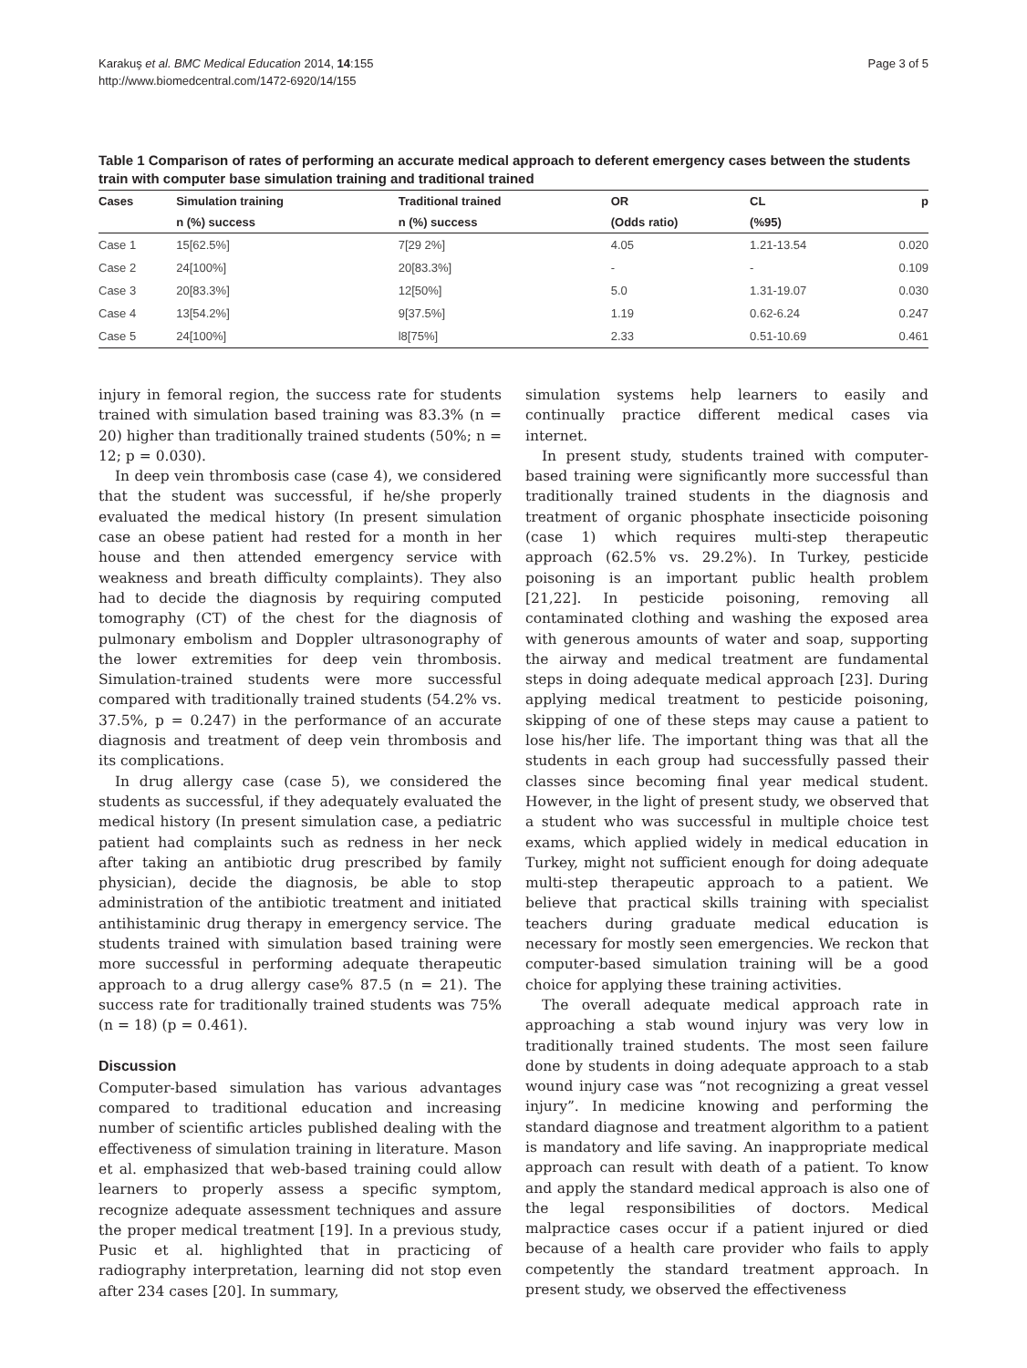Karakuş et al. BMC Medical Education 2014, 14:155
http://www.biomedcentral.com/1472-6920/14/155
Page 3 of 5
Table 1 Comparison of rates of performing an accurate medical approach to deferent emergency cases between the students train with computer base simulation training and traditional trained
| Cases | Simulation training | Traditional trained | OR | CL | p |
| --- | --- | --- | --- | --- | --- |
| | n (%) success | n (%) success | (Odds ratio) | (%95) | |
| Case 1 | 15[62.5%] | 7[29 2%] | 4.05 | 1.21-13.54 | 0.020 |
| Case 2 | 24[100%] | 20[83.3%] | - | - | 0.109 |
| Case 3 | 20[83.3%] | 12[50%] | 5.0 | 1.31-19.07 | 0.030 |
| Case 4 | 13[54.2%] | 9[37.5%] | 1.19 | 0.62-6.24 | 0.247 |
| Case 5 | 24[100%] | l8[75%] | 2.33 | 0.51-10.69 | 0.461 |
injury in femoral region, the success rate for students trained with simulation based training was 83.3% (n = 20) higher than traditionally trained students (50%; n = 12; p = 0.030).
In deep vein thrombosis case (case 4), we considered that the student was successful, if he/she properly evaluated the medical history (In present simulation case an obese patient had rested for a month in her house and then attended emergency service with weakness and breath difficulty complaints). They also had to decide the diagnosis by requiring computed tomography (CT) of the chest for the diagnosis of pulmonary embolism and Doppler ultrasonography of the lower extremities for deep vein thrombosis. Simulation-trained students were more successful compared with traditionally trained students (54.2% vs. 37.5%, p = 0.247) in the performance of an accurate diagnosis and treatment of deep vein thrombosis and its complications.
In drug allergy case (case 5), we considered the students as successful, if they adequately evaluated the medical history (In present simulation case, a pediatric patient had complaints such as redness in her neck after taking an antibiotic drug prescribed by family physician), decide the diagnosis, be able to stop administration of the antibiotic treatment and initiated antihistaminic drug therapy in emergency service. The students trained with simulation based training were more successful in performing adequate therapeutic approach to a drug allergy case% 87.5 (n = 21). The success rate for traditionally trained students was 75% (n = 18) (p = 0.461).
Discussion
Computer-based simulation has various advantages compared to traditional education and increasing number of scientific articles published dealing with the effectiveness of simulation training in literature. Mason et al. emphasized that web-based training could allow learners to properly assess a specific symptom, recognize adequate assessment techniques and assure the proper medical treatment [19]. In a previous study, Pusic et al. highlighted that in practicing of radiography interpretation, learning did not stop even after 234 cases [20]. In summary,
simulation systems help learners to easily and continually practice different medical cases via internet.
In present study, students trained with computer-based training were significantly more successful than traditionally trained students in the diagnosis and treatment of organic phosphate insecticide poisoning (case 1) which requires multi-step therapeutic approach (62.5% vs. 29.2%). In Turkey, pesticide poisoning is an important public health problem [21,22]. In pesticide poisoning, removing all contaminated clothing and washing the exposed area with generous amounts of water and soap, supporting the airway and medical treatment are fundamental steps in doing adequate medical approach [23]. During applying medical treatment to pesticide poisoning, skipping of one of these steps may cause a patient to lose his/her life. The important thing was that all the students in each group had successfully passed their classes since becoming final year medical student. However, in the light of present study, we observed that a student who was successful in multiple choice test exams, which applied widely in medical education in Turkey, might not sufficient enough for doing adequate multi-step therapeutic approach to a patient. We believe that practical skills training with specialist teachers during graduate medical education is necessary for mostly seen emergencies. We reckon that computer-based simulation training will be a good choice for applying these training activities.
The overall adequate medical approach rate in approaching a stab wound injury was very low in traditionally trained students. The most seen failure done by students in doing adequate approach to a stab wound injury case was “not recognizing a great vessel injury”. In medicine knowing and performing the standard diagnose and treatment algorithm to a patient is mandatory and life saving. An inappropriate medical approach can result with death of a patient. To know and apply the standard medical approach is also one of the legal responsibilities of doctors. Medical malpractice cases occur if a patient injured or died because of a health care provider who fails to apply competently the standard treatment approach. In present study, we observed the effectiveness